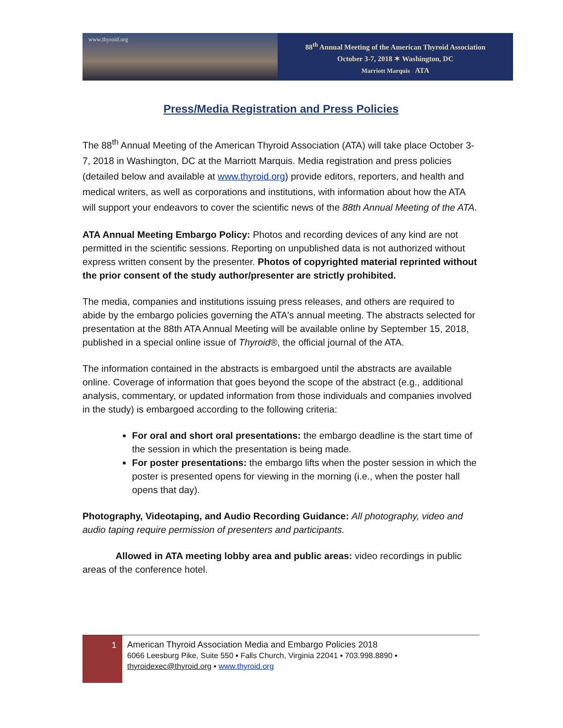www.thyroid.org
88<sup>th</sup> Annual Meeting of the American Thyroid Association
October 3-7, 2018 ✶ Washington, DC
Marriott Marquis ATA
Press/Media Registration and Press Policies
The 88<sup>th</sup> Annual Meeting of the American Thyroid Association (ATA) will take place October 3-7, 2018 in Washington, DC at the Marriott Marquis. Media registration and press policies (detailed below and available at www.thyroid.org) provide editors, reporters, and health and medical writers, as well as corporations and institutions, with information about how the ATA will support your endeavors to cover the scientific news of the 88th Annual Meeting of the ATA.
ATA Annual Meeting Embargo Policy: Photos and recording devices of any kind are not permitted in the scientific sessions. Reporting on unpublished data is not authorized without express written consent by the presenter. Photos of copyrighted material reprinted without the prior consent of the study author/presenter are strictly prohibited.
The media, companies and institutions issuing press releases, and others are required to abide by the embargo policies governing the ATA's annual meeting. The abstracts selected for presentation at the 88th ATA Annual Meeting will be available online by September 15, 2018, published in a special online issue of Thyroid®, the official journal of the ATA.
The information contained in the abstracts is embargoed until the abstracts are available online. Coverage of information that goes beyond the scope of the abstract (e.g., additional analysis, commentary, or updated information from those individuals and companies involved in the study) is embargoed according to the following criteria:
For oral and short oral presentations: the embargo deadline is the start time of the session in which the presentation is being made.
For poster presentations: the embargo lifts when the poster session in which the poster is presented opens for viewing in the morning (i.e., when the poster hall opens that day).
Photography, Videotaping, and Audio Recording Guidance: All photography, video and audio taping require permission of presenters and participants.
Allowed in ATA meeting lobby area and public areas: video recordings in public areas of the conference hotel.
1
American Thyroid Association Media and Embargo Policies 2018
6066 Leesburg Pike, Suite 550 ▪ Falls Church, Virginia 22041 ▪ 703.998.8890 ▪
thyroidexec@thyroid.org ▪ www.thyroid.org